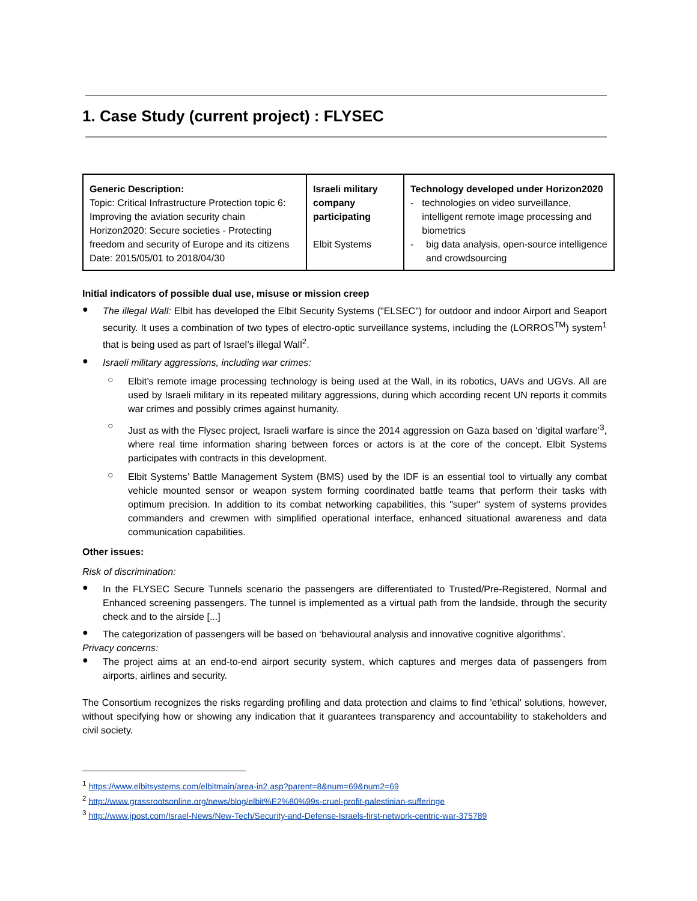1. Case Study (current project) : FLYSEC
| Generic Description: Topic: Critical Infrastructure Protection topic 6: Improving the aviation security chain Horizon2020: Secure societies - Protecting freedom and security of Europe and its citizens Date: 2015/05/01 to 2018/04/30 | Israeli military company participating Elbit Systems | Technology developed under Horizon2020 - technologies on video surveillance, intelligent remote image processing and biometrics - big data analysis, open-source intelligence and crowdsourcing |
Initial indicators of possible dual use, misuse or mission creep
●
The illegal Wall: Elbit has developed the Elbit Security Systems ("ELSEC") for outdoor and indoor Airport and Seaport security. It uses a combination of two types of electro-optic surveillance systems, including the (LORROS<sup>TM</sup>) system<sup>1</sup> that is being used as part of Israel’s illegal Wall<sup>2</sup>.
●
Israeli military aggressions, including war crimes:
○
Elbit’s remote image processing technology is being used at the Wall, in its robotics, UAVs and UGVs. All are used by Israeli military in its repeated military aggressions, during which according recent UN reports it commits war crimes and possibly crimes against humanity.
○
Just as with the Flysec project, Israeli warfare is since the 2014 aggression on Gaza based on ‘digital warfare’<sup>3</sup>, where real time information sharing between forces or actors is at the core of the concept. Elbit Systems participates with contracts in this development.
○
Elbit Systems’ Battle Management System (BMS) used by the IDF is an essential tool to virtually any combat vehicle mounted sensor or weapon system forming coordinated battle teams that perform their tasks with optimum precision. In addition to its combat networking capabilities, this "super" system of systems provides commanders and crewmen with simplified operational interface, enhanced situational awareness and data communication capabilities.
Other issues:
Risk of discrimination:
●
In the FLYSEC Secure Tunnels scenario the passengers are differentiated to Trusted/Pre-Registered, Normal and Enhanced screening passengers. The tunnel is implemented as a virtual path from the landside, through the security check and to the airside [...]
●
The categorization of passengers will be based on ‘behavioural analysis and innovative cognitive algorithms’.
Privacy concerns:
●
The project aims at an end-to-end airport security system, which captures and merges data of passengers from airports, airlines and security.
The Consortium recognizes the risks regarding profiling and data protection and claims to find 'ethical' solutions, however, without specifying how or showing any indication that it guarantees transparency and accountability to stakeholders and civil society.
<sup>1</sup> https://www.elbitsystems.com/elbitmain/area-in2.asp?parent=8&num=69&num2=69
<sup>2</sup> http://www.grassrootsonline.org/news/blog/elbit%E2%80%99s-cruel-profit-palestinian-sufferinge
<sup>3</sup> http://www.jpost.com/Israel-News/New-Tech/Security-and-Defense-Israels-first-network-centric-war-375789